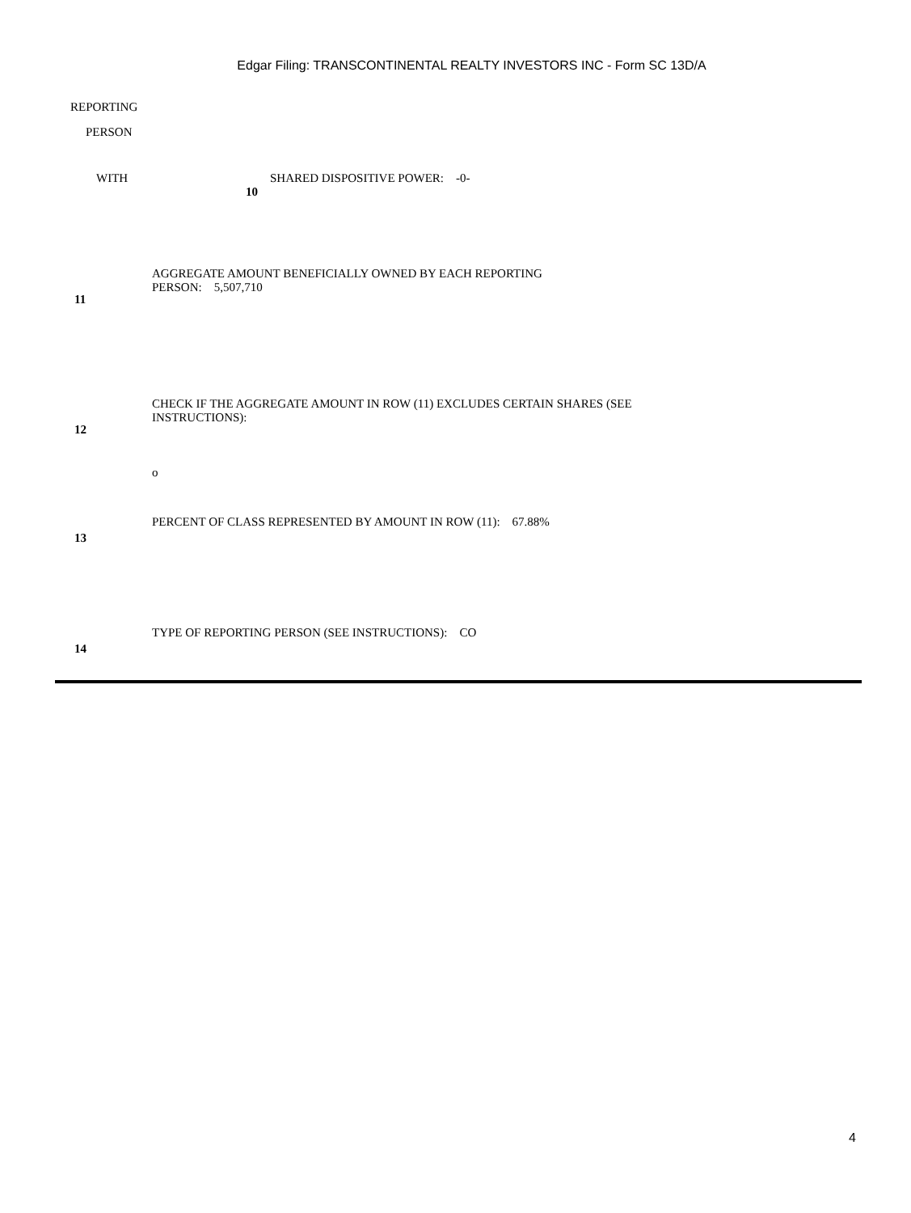Edgar Filing: TRANSCONTINENTAL REALTY INVESTORS INC - Form SC 13D/A
REPORTING
PERSON
| WITH | | SHARED DISPOSITIVE POWER: -0- |
| | 10 | |
| 11 | AGGREGATE AMOUNT BENEFICIALLY OWNED BY EACH REPORTING PERSON: 5,507,710 |
| 12 | CHECK IF THE AGGREGATE AMOUNT IN ROW (11) EXCLUDES CERTAIN SHARES (SEE INSTRUCTIONS): o |
| 13 | PERCENT OF CLASS REPRESENTED BY AMOUNT IN ROW (11): 67.88% |
| 14 | TYPE OF REPORTING PERSON (SEE INSTRUCTIONS): CO |
4